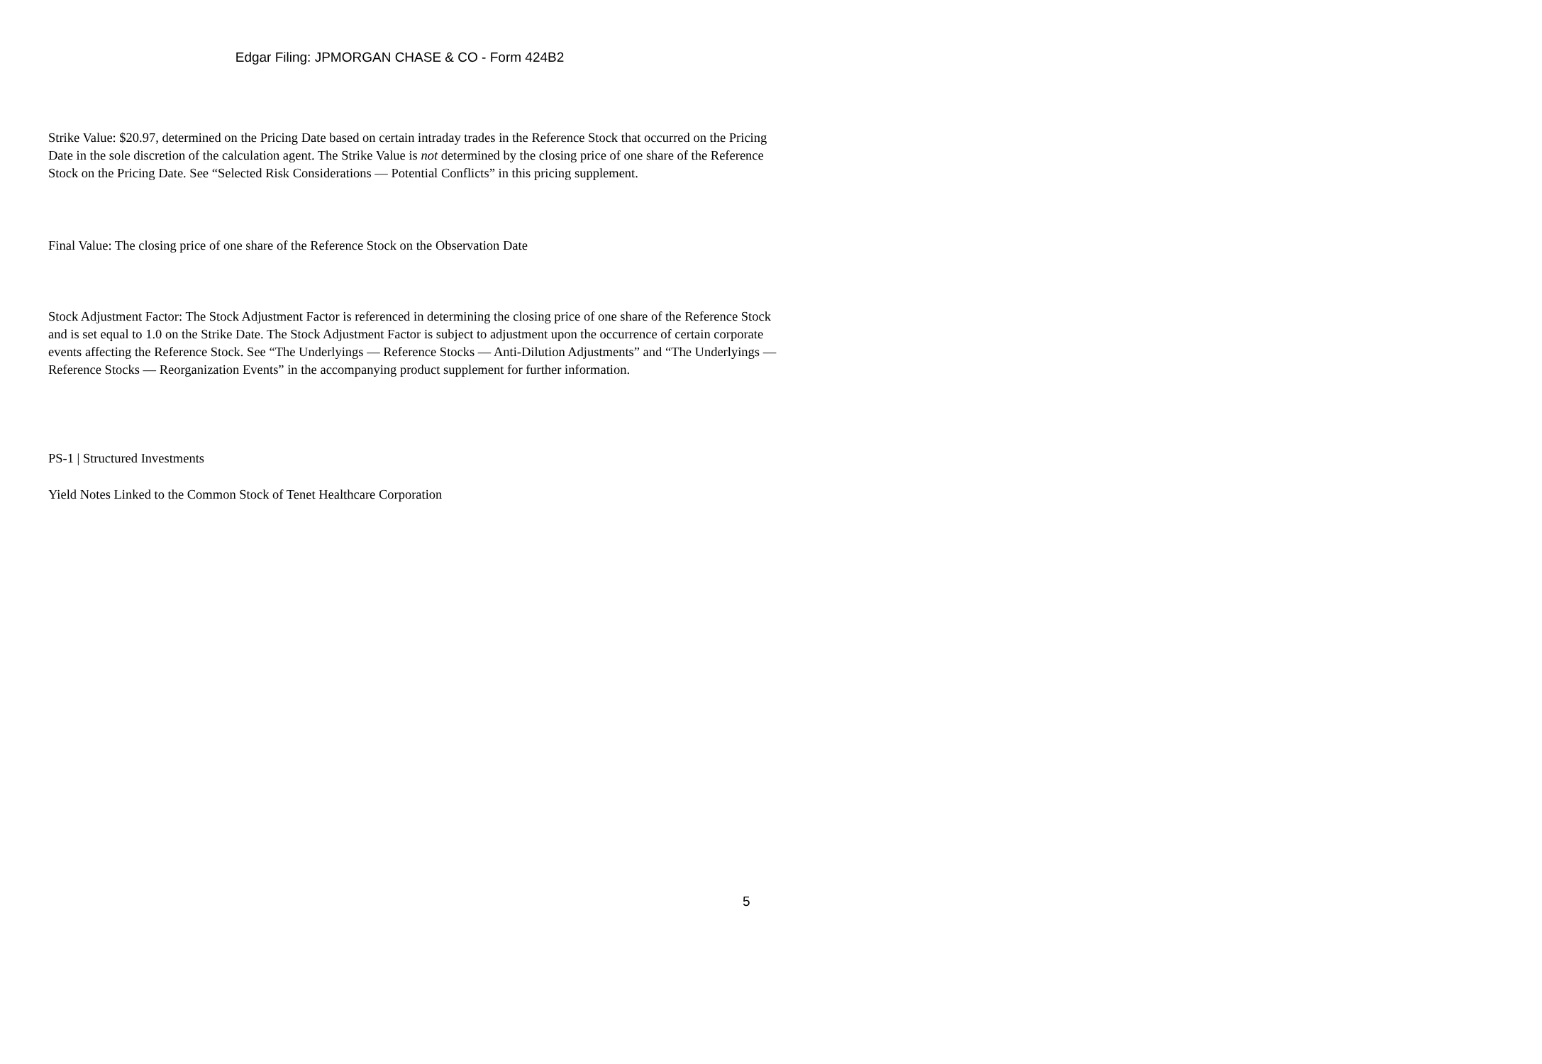Edgar Filing: JPMORGAN CHASE & CO - Form 424B2
Strike Value: $20.97, determined on the Pricing Date based on certain intraday trades in the Reference Stock that occurred on the Pricing Date in the sole discretion of the calculation agent. The Strike Value is not determined by the closing price of one share of the Reference Stock on the Pricing Date. See “Selected Risk Considerations — Potential Conflicts” in this pricing supplement.
Final Value: The closing price of one share of the Reference Stock on the Observation Date
Stock Adjustment Factor: The Stock Adjustment Factor is referenced in determining the closing price of one share of the Reference Stock and is set equal to 1.0 on the Strike Date. The Stock Adjustment Factor is subject to adjustment upon the occurrence of certain corporate events affecting the Reference Stock. See “The Underlyings — Reference Stocks — Anti-Dilution Adjustments” and “The Underlyings — Reference Stocks — Reorganization Events” in the accompanying product supplement for further information.
PS-1 | Structured Investments
Yield Notes Linked to the Common Stock of Tenet Healthcare Corporation
5